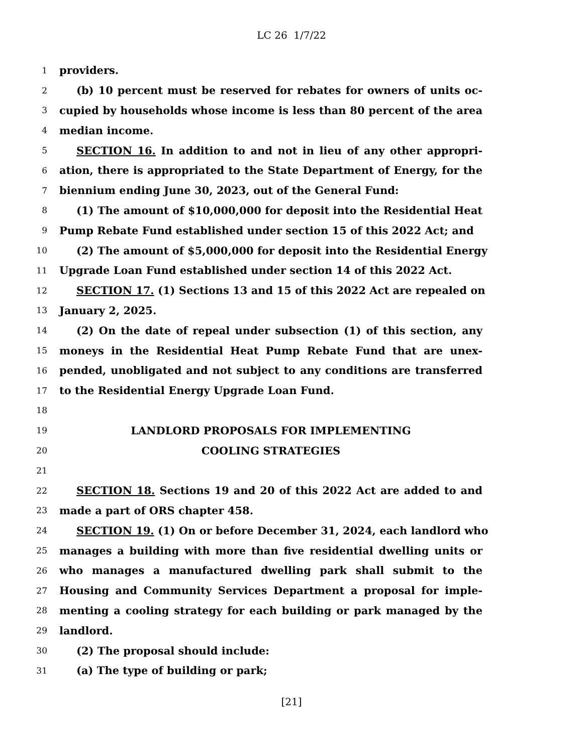LC 26 1/7/22
1 providers.
2 (b) 10 percent must be reserved for rebates for owners of units oc-
3 cupied by households whose income is less than 80 percent of the area
4 median income.
5 SECTION 16. In addition to and not in lieu of any other appropri-
6 ation, there is appropriated to the State Department of Energy, for the
7 biennium ending June 30, 2023, out of the General Fund:
8 (1) The amount of $10,000,000 for deposit into the Residential Heat
9 Pump Rebate Fund established under section 15 of this 2022 Act; and
10 (2) The amount of $5,000,000 for deposit into the Residential Energy
11 Upgrade Loan Fund established under section 14 of this 2022 Act.
12 SECTION 17. (1) Sections 13 and 15 of this 2022 Act are repealed on
13 January 2, 2025.
14 (2) On the date of repeal under subsection (1) of this section, any
15 moneys in the Residential Heat Pump Rebate Fund that are unex-
16 pended, unobligated and not subject to any conditions are transferred
17 to the Residential Energy Upgrade Loan Fund.
18
19 LANDLORD PROPOSALS FOR IMPLEMENTING
20 COOLING STRATEGIES
21
22 SECTION 18. Sections 19 and 20 of this 2022 Act are added to and
23 made a part of ORS chapter 458.
24 SECTION 19. (1) On or before December 31, 2024, each landlord who
25 manages a building with more than five residential dwelling units or
26 who manages a manufactured dwelling park shall submit to the
27 Housing and Community Services Department a proposal for imple-
28 menting a cooling strategy for each building or park managed by the
29 landlord.
30 (2) The proposal should include:
31 (a) The type of building or park;
[21]